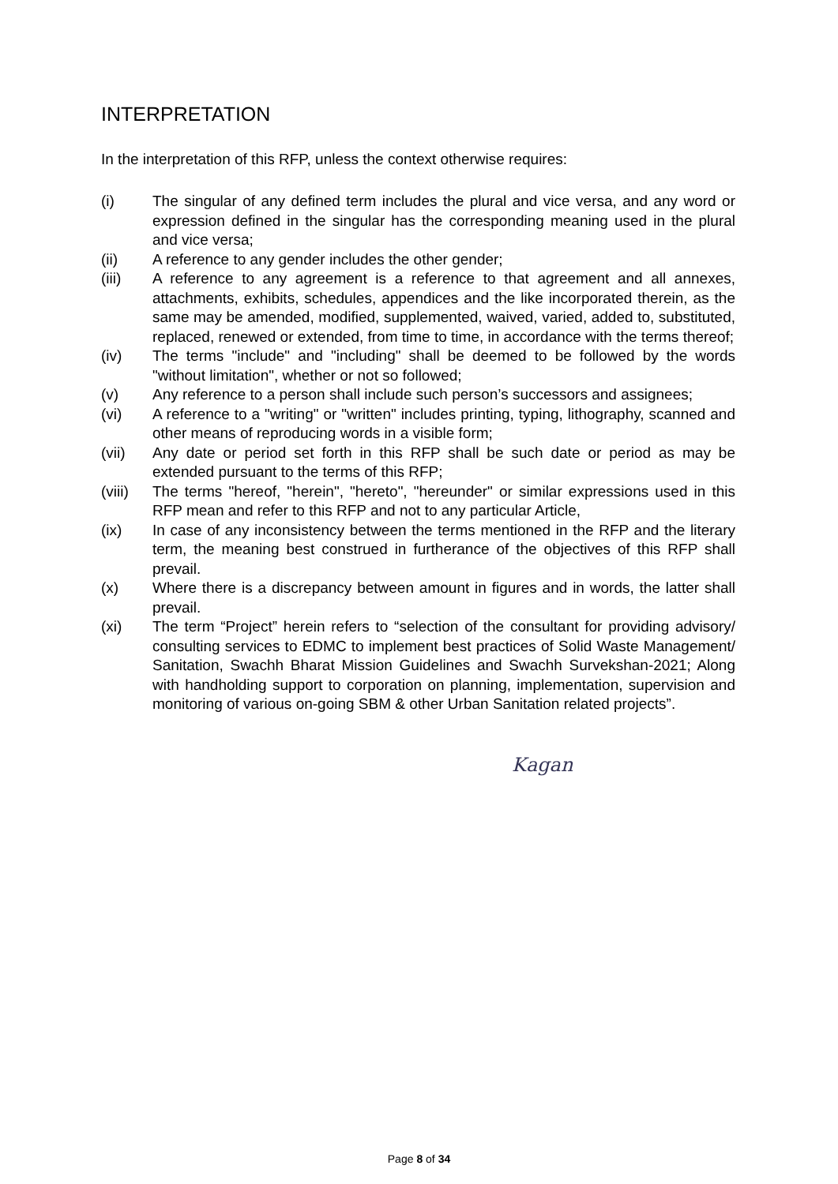INTERPRETATION
In the interpretation of this RFP, unless the context otherwise requires:
(i) The singular of any defined term includes the plural and vice versa, and any word or expression defined in the singular has the corresponding meaning used in the plural and vice versa;
(ii) A reference to any gender includes the other gender;
(iii) A reference to any agreement is a reference to that agreement and all annexes, attachments, exhibits, schedules, appendices and the like incorporated therein, as the same may be amended, modified, supplemented, waived, varied, added to, substituted, replaced, renewed or extended, from time to time, in accordance with the terms thereof;
(iv) The terms "include" and "including" shall be deemed to be followed by the words "without limitation", whether or not so followed;
(v) Any reference to a person shall include such person’s successors and assignees;
(vi) A reference to a "writing" or "written" includes printing, typing, lithography, scanned and other means of reproducing words in a visible form;
(vii) Any date or period set forth in this RFP shall be such date or period as may be extended pursuant to the terms of this RFP;
(viii)
The terms "hereof, "herein", "hereto", "hereunder" or similar expressions used in this RFP mean and refer to this RFP and not to any particular Article,
(ix) In case of any inconsistency between the terms mentioned in the RFP and the literary term, the meaning best construed in furtherance of the objectives of this RFP shall prevail.
(x) Where there is a discrepancy between amount in figures and in words, the latter shall prevail.
(xi) The term “Project” herein refers to “selection of the consultant for providing advisory/ consulting services to EDMC to implement best practices of Solid Waste Management/ Sanitation, Swachh Bharat Mission Guidelines and Swachh Survekshan-2021; Along with handholding support to corporation on planning, implementation, supervision and monitoring of various on-going SBM & other Urban Sanitation related projects”.
Kagan
Page 8 of 34